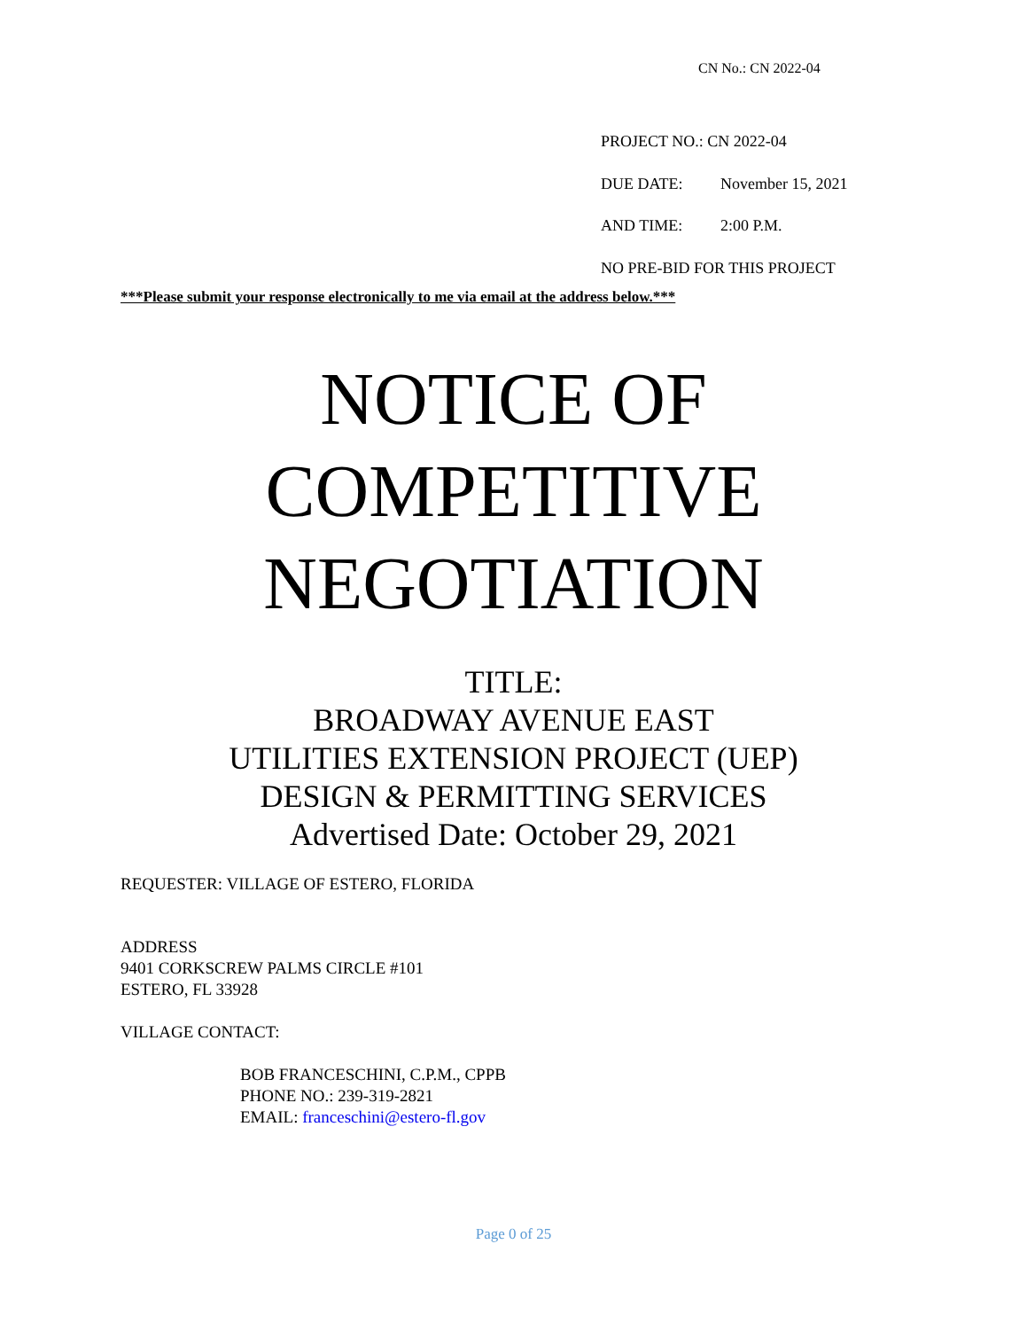CN No.: CN 2022-04
PROJECT NO.: CN 2022-04
DUE DATE: November 15, 2021
AND TIME: 2:00 P.M.
NO PRE-BID FOR THIS PROJECT
***Please submit your response electronically to me via email at the address below.***
NOTICE OF
COMPETITIVE
NEGOTIATION
TITLE:
BROADWAY AVENUE EAST
UTILITIES EXTENSION PROJECT (UEP)
DESIGN & PERMITTING SERVICES
Advertised Date: October 29, 2021
REQUESTER: VILLAGE OF ESTERO, FLORIDA
ADDRESS
9401 CORKSCREW PALMS CIRCLE #101
ESTERO, FL 33928
VILLAGE CONTACT:
BOB FRANCESCHINI, C.P.M., CPPB
PHONE NO.: 239-319-2821
EMAIL: franceschini@estero-fl.gov
Page 0 of 25